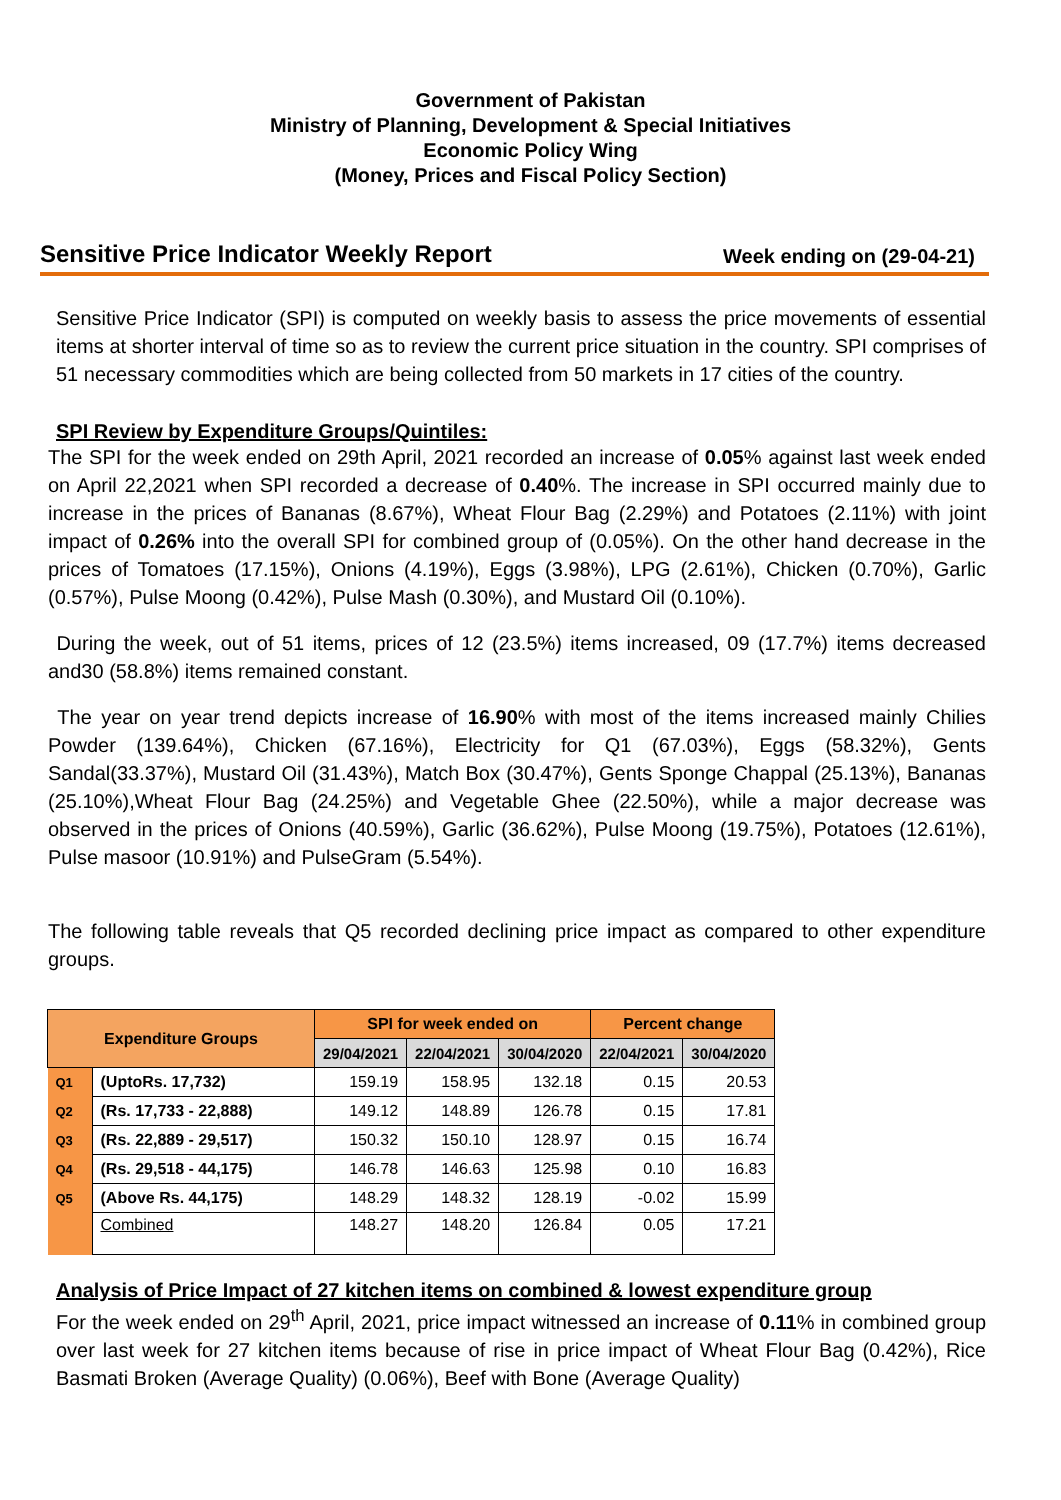Government of Pakistan
Ministry of Planning, Development & Special Initiatives
Economic Policy Wing
(Money, Prices and Fiscal Policy Section)
Sensitive Price Indicator Weekly Report Week ending on (29-04-21)
Sensitive Price Indicator (SPI) is computed on weekly basis to assess the price movements of essential items at shorter interval of time so as to review the current price situation in the country. SPI comprises of 51 necessary commodities which are being collected from 50 markets in 17 cities of the country.
SPI Review by Expenditure Groups/Quintiles:
The SPI for the week ended on 29th April, 2021 recorded an increase of 0.05% against last week ended on April 22,2021 when SPI recorded a decrease of 0.40%. The increase in SPI occurred mainly due to increase in the prices of Bananas (8.67%), Wheat Flour Bag (2.29%) and Potatoes (2.11%) with joint impact of 0.26% into the overall SPI for combined group of (0.05%). On the other hand decrease in the prices of Tomatoes (17.15%), Onions (4.19%), Eggs (3.98%), LPG (2.61%), Chicken (0.70%), Garlic (0.57%), Pulse Moong (0.42%), Pulse Mash (0.30%), and Mustard Oil (0.10%).
During the week, out of 51 items, prices of 12 (23.5%) items increased, 09 (17.7%) items decreased and30 (58.8%) items remained constant.
The year on year trend depicts increase of 16.90% with most of the items increased mainly Chilies Powder (139.64%), Chicken (67.16%), Electricity for Q1 (67.03%), Eggs (58.32%), Gents Sandal(33.37%), Mustard Oil (31.43%), Match Box (30.47%), Gents Sponge Chappal (25.13%), Bananas (25.10%),Wheat Flour Bag (24.25%) and Vegetable Ghee (22.50%), while a major decrease was observed in the prices of Onions (40.59%), Garlic (36.62%), Pulse Moong (19.75%), Potatoes (12.61%), Pulse masoor (10.91%) and PulseGram (5.54%).
The following table reveals that Q5 recorded declining price impact as compared to other expenditure groups.
| Expenditure Groups | | SPI for week ended on | | | Percent change | |
| --- | --- | --- | --- | --- | --- | --- |
| | | 29/04/2021 | 22/04/2021 | 30/04/2020 | 22/04/2021 | 30/04/2020 |
| Q1 | (UptoRs. 17,732) | 159.19 | 158.95 | 132.18 | 0.15 | 20.53 |
| Q2 | (Rs. 17,733 - 22,888) | 149.12 | 148.89 | 126.78 | 0.15 | 17.81 |
| Q3 | (Rs. 22,889 - 29,517) | 150.32 | 150.10 | 128.97 | 0.15 | 16.74 |
| Q4 | (Rs. 29,518 - 44,175) | 146.78 | 146.63 | 125.98 | 0.10 | 16.83 |
| Q5 | (Above Rs. 44,175) | 148.29 | 148.32 | 128.19 | -0.02 | 15.99 |
| | Combined | 148.27 | 148.20 | 126.84 | 0.05 | 17.21 |
Analysis of Price Impact of 27 kitchen items on combined & lowest expenditure group
For the week ended on 29<sup>th</sup> April, 2021, price impact witnessed an increase of 0.11% in combined group over last week for 27 kitchen items because of rise in price impact of Wheat Flour Bag (0.42%), Rice Basmati Broken (Average Quality) (0.06%), Beef with Bone (Average Quality)